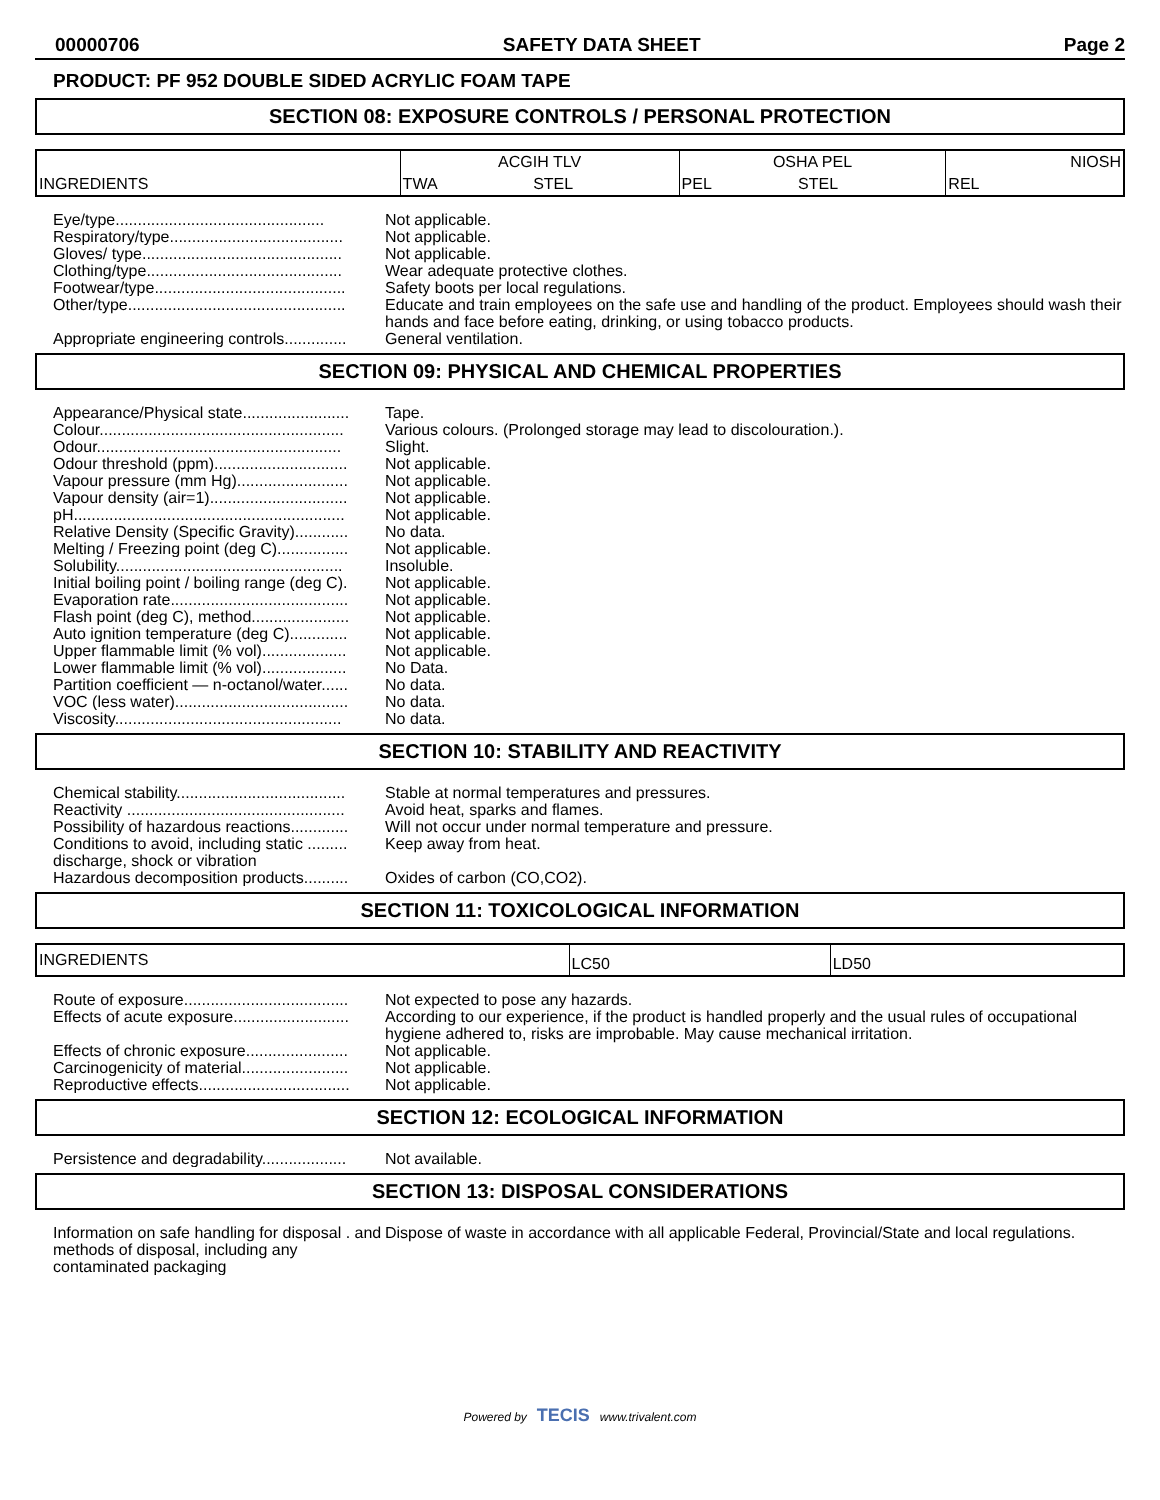00000706 SAFETY DATA SHEET Page 2
PRODUCT: PF 952 DOUBLE SIDED ACRYLIC FOAM TAPE
SECTION 08: EXPOSURE CONTROLS / PERSONAL PROTECTION
| INGREDIENTS | ACGIH TLV | | OSHA PEL | | NIOSH |
| | TWA | STEL | PEL | STEL | REL |
Eye/type............................................... Not applicable.
Respiratory/type....................................... Not applicable.
Gloves/ type............................................. Not applicable.
Clothing/type............................................ Wear adequate protective clothes.
Footwear/type........................................... Safety boots per local regulations.
Other/type................................................. Educate and train employees on the safe use and handling of the product. Employees should wash their hands and face before eating, drinking, or using tobacco products.
Appropriate engineering controls.............. General ventilation.
SECTION 09: PHYSICAL AND CHEMICAL PROPERTIES
Appearance/Physical state........................ Tape.
Colour....................................................... Various colours. (Prolonged storage may lead to discolouration.).
Odour....................................................... Slight.
Odour threshold (ppm).............................. Not applicable.
Vapour pressure (mm Hg)......................... Not applicable.
Vapour density (air=1)............................... Not applicable.
pH............................................................. Not applicable.
Relative Density (Specific Gravity)............ No data.
Melting / Freezing point (deg C)................ Not applicable.
Solubility................................................... Insoluble.
Initial boiling point / boiling range (deg C). Not applicable.
Evaporation rate........................................ Not applicable.
Flash point (deg C), method...................... Not applicable.
Auto ignition temperature (deg C)............. Not applicable.
Upper flammable limit (% vol)................... Not applicable.
Lower flammable limit (% vol)................... No Data.
Partition coefficient — n-octanol/water...... No data.
VOC (less water)....................................... No data.
Viscosity................................................... No data.
SECTION 10: STABILITY AND REACTIVITY
Chemical stability...................................... Stable at normal temperatures and pressures.
Reactivity ................................................. Avoid heat, sparks and flames.
Possibility of hazardous reactions............. Will not occur under normal temperature and pressure.
Conditions to avoid, including static ......... discharge, shock or vibration
Keep away from heat.
Hazardous decomposition products.......... Oxides of carbon (CO,CO2).
SECTION 11: TOXICOLOGICAL INFORMATION
| INGREDIENTS | LC50 | LD50 |
Route of exposure..................................... Not expected to pose any hazards.
Effects of acute exposure.......................... According to our experience, if the product is handled properly and the usual rules of occupational hygiene adhered to, risks are improbable. May cause mechanical irritation.
Effects of chronic exposure....................... Not applicable.
Carcinogenicity of material........................ Not applicable.
Reproductive effects.................................. Not applicable.
SECTION 12: ECOLOGICAL INFORMATION
Persistence and degradability................... Not available.
SECTION 13: DISPOSAL CONSIDERATIONS
Information on safe handling for disposal . and methods of disposal, including any contaminated packaging
Dispose of waste in accordance with all applicable Federal, Provincial/State and local regulations.
Powered by TECIS www.trivalent.com